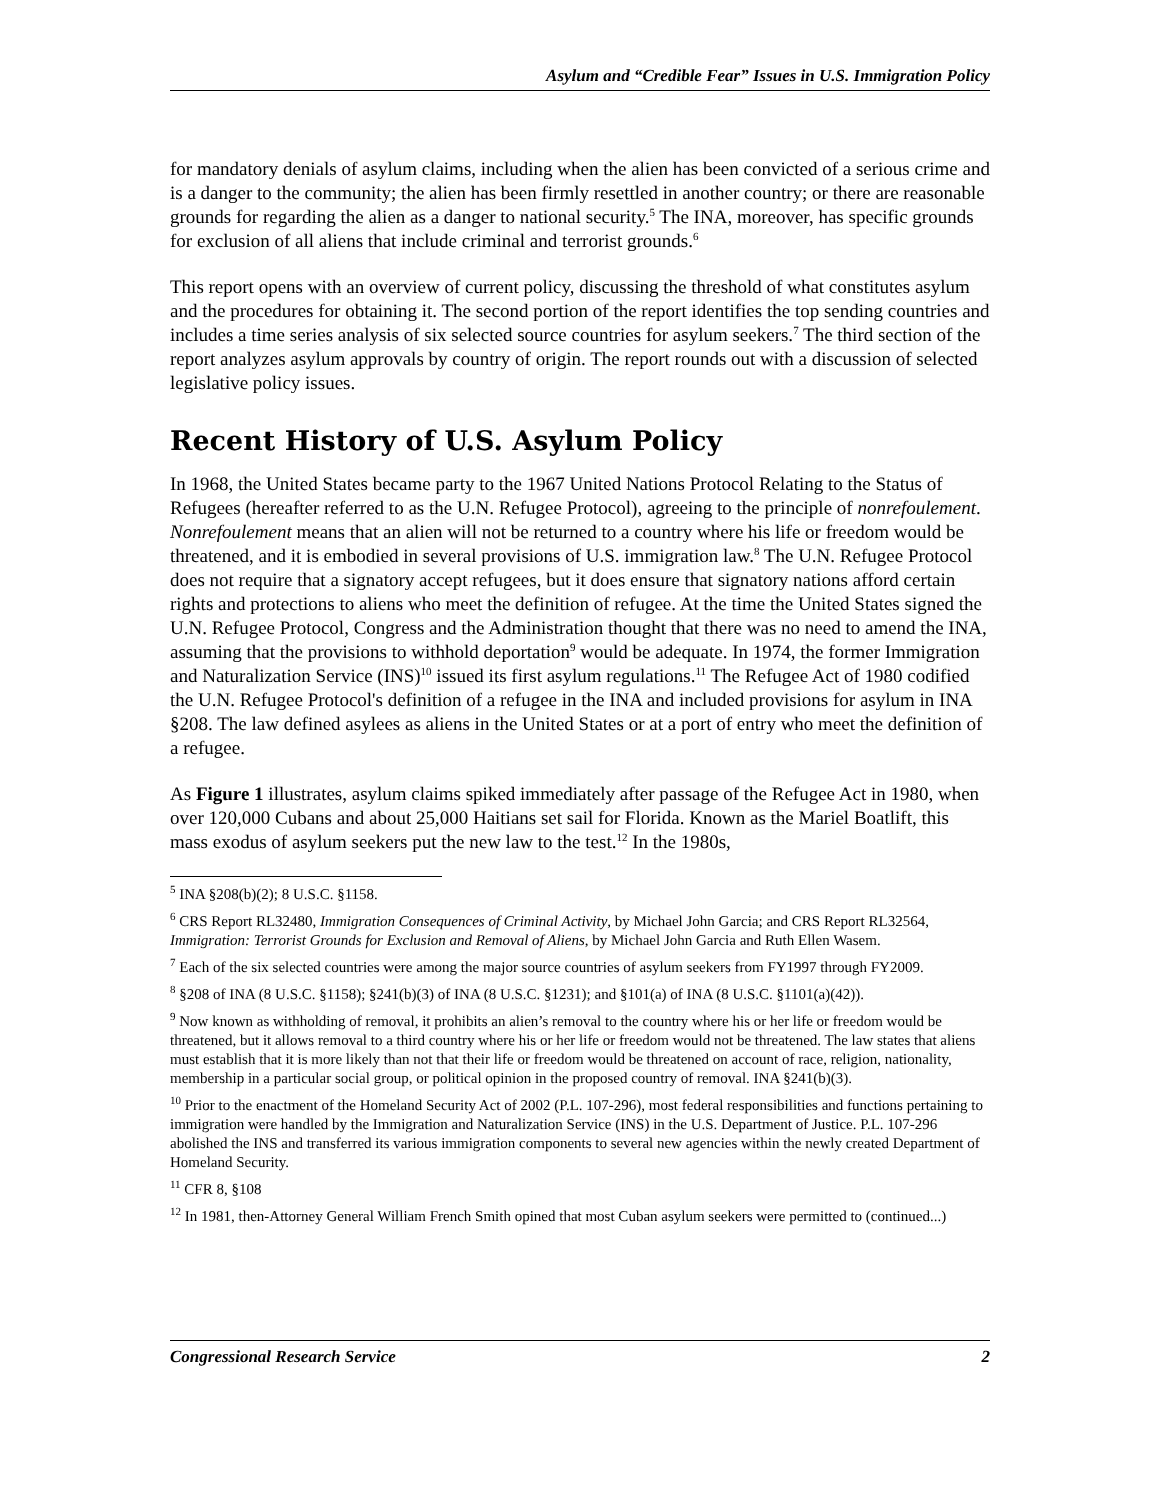Asylum and “Credible Fear” Issues in U.S. Immigration Policy
for mandatory denials of asylum claims, including when the alien has been convicted of a serious crime and is a danger to the community; the alien has been firmly resettled in another country; or there are reasonable grounds for regarding the alien as a danger to national security.<sup>5</sup> The INA, moreover, has specific grounds for exclusion of all aliens that include criminal and terrorist grounds.<sup>6</sup>
This report opens with an overview of current policy, discussing the threshold of what constitutes asylum and the procedures for obtaining it. The second portion of the report identifies the top sending countries and includes a time series analysis of six selected source countries for asylum seekers.<sup>7</sup> The third section of the report analyzes asylum approvals by country of origin. The report rounds out with a discussion of selected legislative policy issues.
Recent History of U.S. Asylum Policy
In 1968, the United States became party to the 1967 United Nations Protocol Relating to the Status of Refugees (hereafter referred to as the U.N. Refugee Protocol), agreeing to the principle of nonrefoulement. Nonrefoulement means that an alien will not be returned to a country where his life or freedom would be threatened, and it is embodied in several provisions of U.S. immigration law.<sup>8</sup> The U.N. Refugee Protocol does not require that a signatory accept refugees, but it does ensure that signatory nations afford certain rights and protections to aliens who meet the definition of refugee. At the time the United States signed the U.N. Refugee Protocol, Congress and the Administration thought that there was no need to amend the INA, assuming that the provisions to withhold deportation<sup>9</sup> would be adequate. In 1974, the former Immigration and Naturalization Service (INS)<sup>10</sup> issued its first asylum regulations.<sup>11</sup> The Refugee Act of 1980 codified the U.N. Refugee Protocol's definition of a refugee in the INA and included provisions for asylum in INA §208. The law defined asylees as aliens in the United States or at a port of entry who meet the definition of a refugee.
As Figure 1 illustrates, asylum claims spiked immediately after passage of the Refugee Act in 1980, when over 120,000 Cubans and about 25,000 Haitians set sail for Florida. Known as the Mariel Boatlift, this mass exodus of asylum seekers put the new law to the test.<sup>12</sup> In the 1980s,
<sup>5</sup> INA §208(b)(2); 8 U.S.C. §1158.
<sup>6</sup> CRS Report RL32480, Immigration Consequences of Criminal Activity, by Michael John Garcia; and CRS Report RL32564, Immigration: Terrorist Grounds for Exclusion and Removal of Aliens, by Michael John Garcia and Ruth Ellen Wasem.
<sup>7</sup> Each of the six selected countries were among the major source countries of asylum seekers from FY1997 through FY2009.
<sup>8</sup> §208 of INA (8 U.S.C. §1158); §241(b)(3) of INA (8 U.S.C. §1231); and §101(a) of INA (8 U.S.C. §1101(a)(42)).
<sup>9</sup> Now known as withholding of removal, it prohibits an alien’s removal to the country where his or her life or freedom would be threatened, but it allows removal to a third country where his or her life or freedom would not be threatened. The law states that aliens must establish that it is more likely than not that their life or freedom would be threatened on account of race, religion, nationality, membership in a particular social group, or political opinion in the proposed country of removal. INA §241(b)(3).
<sup>10</sup> Prior to the enactment of the Homeland Security Act of 2002 (P.L. 107-296), most federal responsibilities and functions pertaining to immigration were handled by the Immigration and Naturalization Service (INS) in the U.S. Department of Justice. P.L. 107-296 abolished the INS and transferred its various immigration components to several new agencies within the newly created Department of Homeland Security.
<sup>11</sup> CFR 8, §108
<sup>12</sup> In 1981, then-Attorney General William French Smith opined that most Cuban asylum seekers were permitted to (continued...)
Congressional Research Service 2